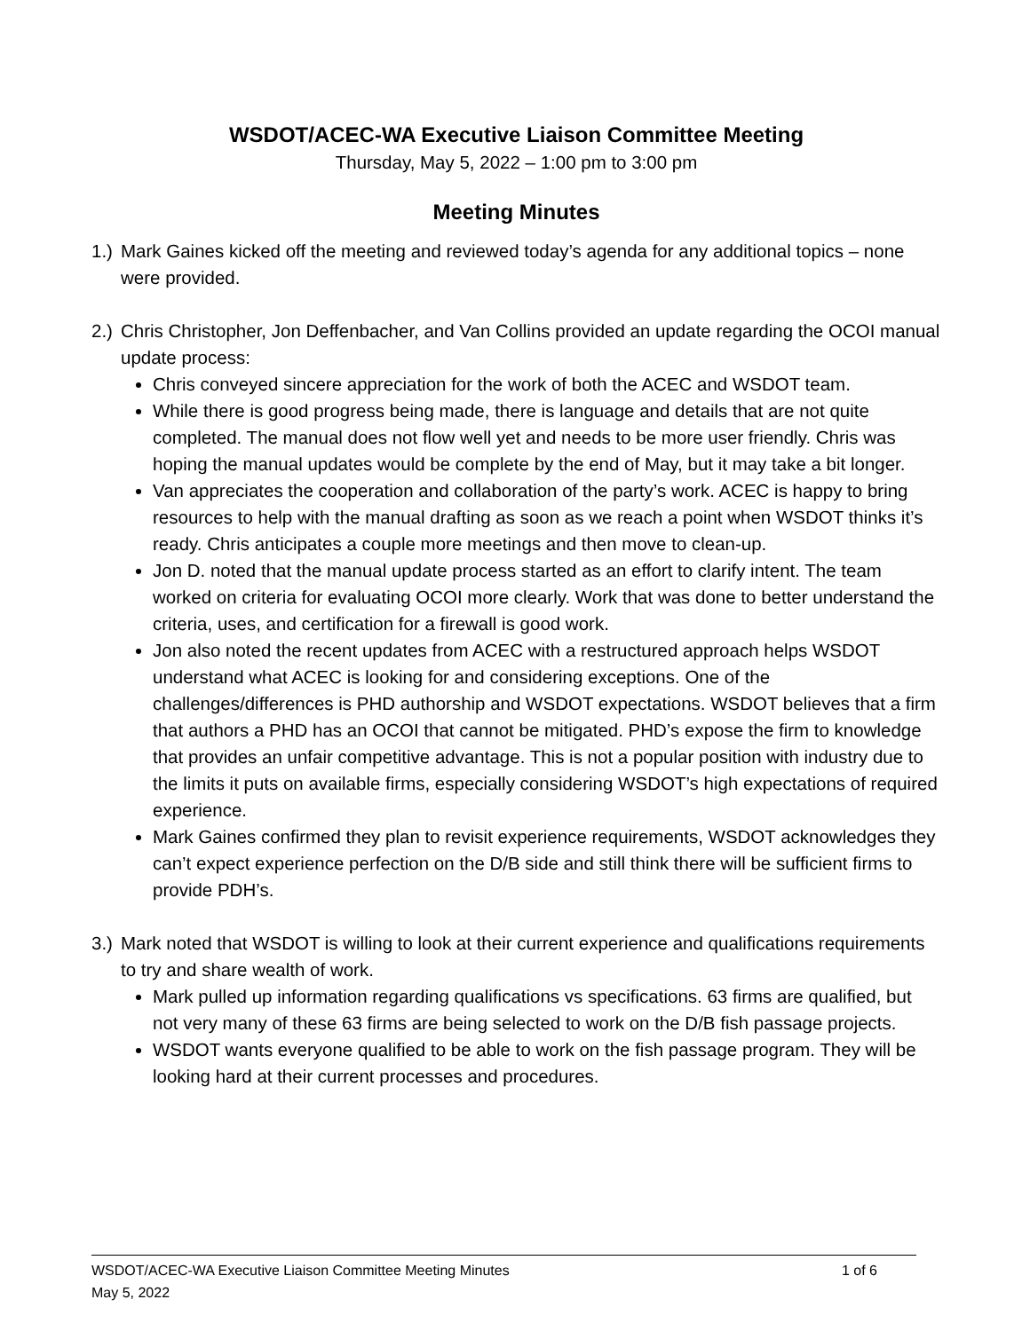WSDOT/ACEC-WA Executive Liaison Committee Meeting
Thursday, May 5, 2022 – 1:00 pm to 3:00 pm
Meeting Minutes
1.)
Mark Gaines kicked off the meeting and reviewed today’s agenda for any additional topics – none were provided.
2.)
Chris Christopher, Jon Deffenbacher, and Van Collins provided an update regarding the OCOI manual update process:
Chris conveyed sincere appreciation for the work of both the ACEC and WSDOT team.
While there is good progress being made, there is language and details that are not quite completed. The manual does not flow well yet and needs to be more user friendly. Chris was hoping the manual updates would be complete by the end of May, but it may take a bit longer.
Van appreciates the cooperation and collaboration of the party’s work. ACEC is happy to bring resources to help with the manual drafting as soon as we reach a point when WSDOT thinks it’s ready. Chris anticipates a couple more meetings and then move to clean-up.
Jon D. noted that the manual update process started as an effort to clarify intent. The team worked on criteria for evaluating OCOI more clearly. Work that was done to better understand the criteria, uses, and certification for a firewall is good work.
Jon also noted the recent updates from ACEC with a restructured approach helps WSDOT understand what ACEC is looking for and considering exceptions. One of the challenges/differences is PHD authorship and WSDOT expectations. WSDOT believes that a firm that authors a PHD has an OCOI that cannot be mitigated. PHD’s expose the firm to knowledge that provides an unfair competitive advantage. This is not a popular position with industry due to the limits it puts on available firms, especially considering WSDOT’s high expectations of required experience.
Mark Gaines confirmed they plan to revisit experience requirements, WSDOT acknowledges they can’t expect experience perfection on the D/B side and still think there will be sufficient firms to provide PDH’s.
3.)
Mark noted that WSDOT is willing to look at their current experience and qualifications requirements to try and share wealth of work.
Mark pulled up information regarding qualifications vs specifications. 63 firms are qualified, but not very many of these 63 firms are being selected to work on the D/B fish passage projects.
WSDOT wants everyone qualified to be able to work on the fish passage program. They will be looking hard at their current processes and procedures.
WSDOT/ACEC-WA Executive Liaison Committee Meeting Minutes 1 of 6
May 5, 2022